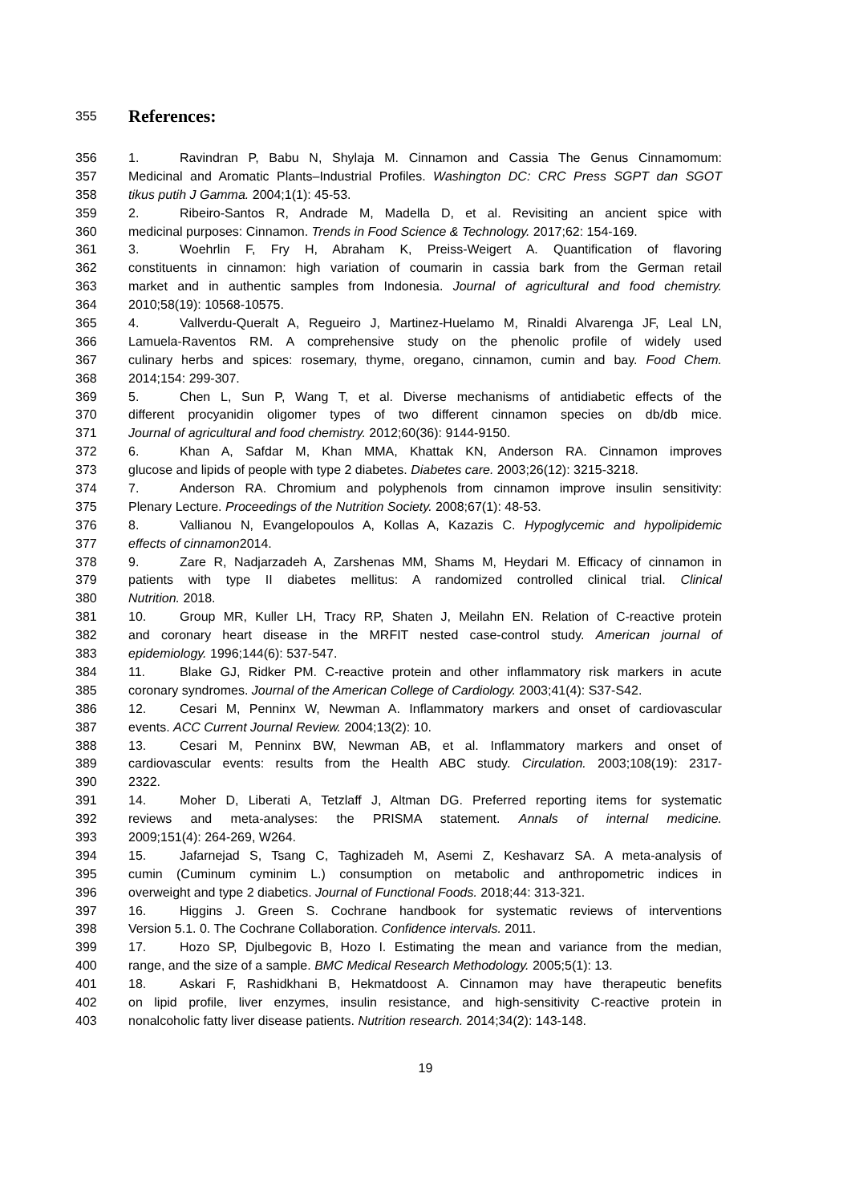355 References:
356 1. Ravindran P, Babu N, Shylaja M. Cinnamon and Cassia The Genus Cinnamomum:
357 Medicinal and Aromatic Plants–Industrial Profiles. Washington DC: CRC Press SGPT dan SGOT
358 tikus putih J Gamma. 2004;1(1): 45-53.
359 2. Ribeiro-Santos R, Andrade M, Madella D, et al. Revisiting an ancient spice with
360 medicinal purposes: Cinnamon. Trends in Food Science & Technology. 2017;62: 154-169.
361 3. Woehrlin F, Fry H, Abraham K, Preiss-Weigert A. Quantification of flavoring
362 constituents in cinnamon: high variation of coumarin in cassia bark from the German retail
363 market and in authentic samples from Indonesia. Journal of agricultural and food chemistry.
364 2010;58(19): 10568-10575.
365 4. Vallverdu-Queralt A, Regueiro J, Martinez-Huelamo M, Rinaldi Alvarenga JF, Leal LN,
366 Lamuela-Raventos RM. A comprehensive study on the phenolic profile of widely used
367 culinary herbs and spices: rosemary, thyme, oregano, cinnamon, cumin and bay. Food Chem.
368 2014;154: 299-307.
369 5. Chen L, Sun P, Wang T, et al. Diverse mechanisms of antidiabetic effects of the
370 different procyanidin oligomer types of two different cinnamon species on db/db mice.
371 Journal of agricultural and food chemistry. 2012;60(36): 9144-9150.
372 6. Khan A, Safdar M, Khan MMA, Khattak KN, Anderson RA. Cinnamon improves
373 glucose and lipids of people with type 2 diabetes. Diabetes care. 2003;26(12): 3215-3218.
374 7. Anderson RA. Chromium and polyphenols from cinnamon improve insulin sensitivity:
375 Plenary Lecture. Proceedings of the Nutrition Society. 2008;67(1): 48-53.
376 8. Vallianou N, Evangelopoulos A, Kollas A, Kazazis C. Hypoglycemic and hypolipidemic
377 effects of cinnamon2014.
378 9. Zare R, Nadjarzadeh A, Zarshenas MM, Shams M, Heydari M. Efficacy of cinnamon in
379 patients with type II diabetes mellitus: A randomized controlled clinical trial. Clinical
380 Nutrition. 2018.
381 10. Group MR, Kuller LH, Tracy RP, Shaten J, Meilahn EN. Relation of C-reactive protein
382 and coronary heart disease in the MRFIT nested case-control study. American journal of
383 epidemiology. 1996;144(6): 537-547.
384 11. Blake GJ, Ridker PM. C-reactive protein and other inflammatory risk markers in acute
385 coronary syndromes. Journal of the American College of Cardiology. 2003;41(4): S37-S42.
386 12. Cesari M, Penninx W, Newman A. Inflammatory markers and onset of cardiovascular
387 events. ACC Current Journal Review. 2004;13(2): 10.
388 13. Cesari M, Penninx BW, Newman AB, et al. Inflammatory markers and onset of
389 cardiovascular events: results from the Health ABC study. Circulation. 2003;108(19): 2317-
390 2322.
391 14. Moher D, Liberati A, Tetzlaff J, Altman DG. Preferred reporting items for systematic
392 reviews and meta-analyses: the PRISMA statement. Annals of internal medicine.
393 2009;151(4): 264-269, W264.
394 15. Jafarnejad S, Tsang C, Taghizadeh M, Asemi Z, Keshavarz SA. A meta-analysis of
395 cumin (Cuminum cyminim L.) consumption on metabolic and anthropometric indices in
396 overweight and type 2 diabetics. Journal of Functional Foods. 2018;44: 313-321.
397 16. Higgins J. Green S. Cochrane handbook for systematic reviews of interventions
398 Version 5.1. 0. The Cochrane Collaboration. Confidence intervals. 2011.
399 17. Hozo SP, Djulbegovic B, Hozo I. Estimating the mean and variance from the median,
400 range, and the size of a sample. BMC Medical Research Methodology. 2005;5(1): 13.
401 18. Askari F, Rashidkhani B, Hekmatdoost A. Cinnamon may have therapeutic benefits
402 on lipid profile, liver enzymes, insulin resistance, and high-sensitivity C-reactive protein in
403 nonalcoholic fatty liver disease patients. Nutrition research. 2014;34(2): 143-148.
19